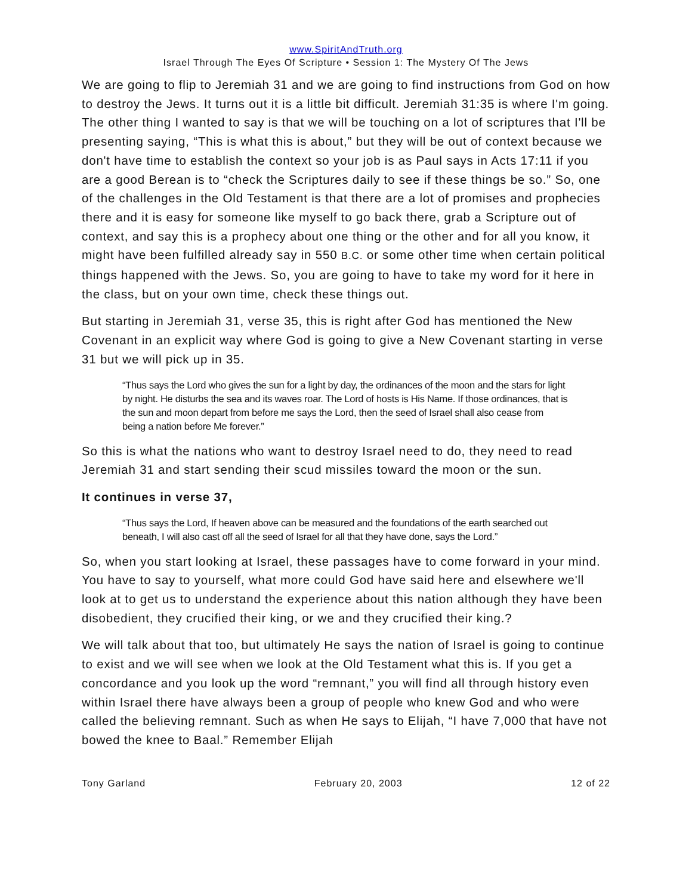www.SpiritAndTruth.org
Israel Through The Eyes Of Scripture • Session 1: The Mystery Of The Jews
We are going to flip to Jeremiah 31 and we are going to find instructions from God on how to destroy the Jews. It turns out it is a little bit difficult. Jeremiah 31:35 is where I'm going. The other thing I wanted to say is that we will be touching on a lot of scriptures that I'll be presenting saying, “This is what this is about,” but they will be out of context because we don't have time to establish the context so your job is as Paul says in Acts 17:11 if you are a good Berean is to “check the Scriptures daily to see if these things be so.” So, one of the challenges in the Old Testament is that there are a lot of promises and prophecies there and it is easy for someone like myself to go back there, grab a Scripture out of context, and say this is a prophecy about one thing or the other and for all you know, it might have been fulfilled already say in 550 B.C. or some other time when certain political things happened with the Jews. So, you are going to have to take my word for it here in the class, but on your own time, check these things out.
But starting in Jeremiah 31, verse 35, this is right after God has mentioned the New Covenant in an explicit way where God is going to give a New Covenant starting in verse 31 but we will pick up in 35.
“Thus says the Lord who gives the sun for a light by day, the ordinances of the moon and the stars for light by night. He disturbs the sea and its waves roar. The Lord of hosts is His Name. If those ordinances, that is the sun and moon depart from before me says the Lord, then the seed of Israel shall also cease from being a nation before Me forever.”
So this is what the nations who want to destroy Israel need to do, they need to read Jeremiah 31 and start sending their scud missiles toward the moon or the sun.
It continues in verse 37,
“Thus says the Lord, If heaven above can be measured and the foundations of the earth searched out beneath, I will also cast off all the seed of Israel for all that they have done, says the Lord.”
So, when you start looking at Israel, these passages have to come forward in your mind. You have to say to yourself, what more could God have said here and elsewhere we'll look at to get us to understand the experience about this nation although they have been disobedient, they crucified their king, or we and they crucified their king.?
We will talk about that too, but ultimately He says the nation of Israel is going to continue to exist and we will see when we look at the Old Testament what this is. If you get a concordance and you look up the word “remnant,” you will find all through history even within Israel there have always been a group of people who knew God and who were called the believing remnant. Such as when He says to Elijah, “I have 7,000 that have not bowed the knee to Baal.” Remember Elijah
Tony Garland February 20, 2003 12 of 22